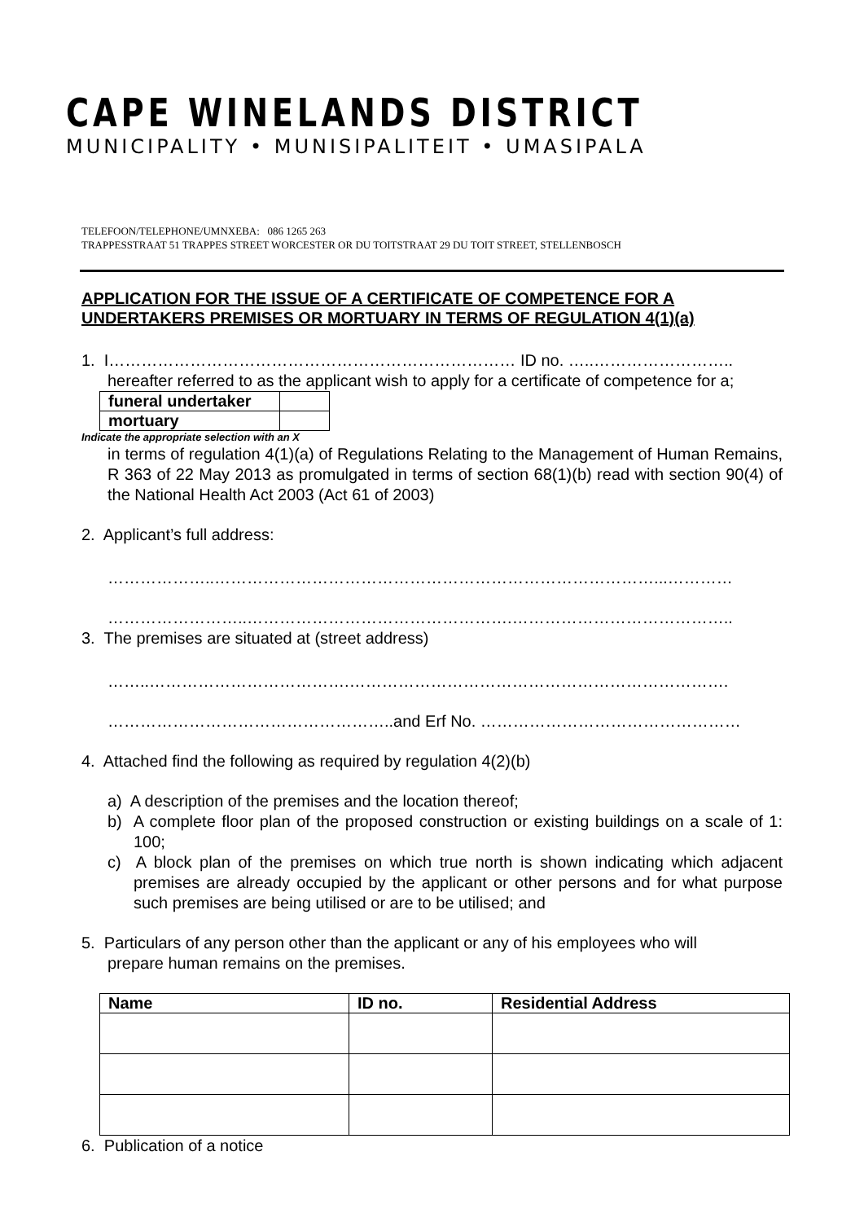CAPE WINELANDS DISTRICT
MUNICIPALITY • MUNISIPALITEIT • UMASIPALA
TELEFOON/TELEPHONE/UMNXEBA: 086 1265 263
TRAPPESSTRAAT 51 TRAPPES STREET WORCESTER OR DU TOITSTRAAT 29 DU TOIT STREET, STELLENBOSCH
APPLICATION FOR THE ISSUE OF A CERTIFICATE OF COMPETENCE FOR A UNDERTAKERS PREMISES OR MORTUARY IN TERMS OF REGULATION 4(1)(a)
1. I………………………………………………………………… ID no. …..……………………..
hereafter referred to as the applicant wish to apply for a certificate of competence for a;
| funeral undertaker | |
| mortuary | |
Indicate the appropriate selection with an X
in terms of regulation 4(1)(a) of Regulations Relating to the Management of Human Remains, R 363 of 22 May 2013 as promulgated in terms of section 68(1)(b) read with section 90(4) of the National Health Act 2003 (Act 61 of 2003)
2. Applicant’s full address:
………………..………………………………………………………………………...…………
……………………..………………………………………….…………………………………..
3. The premises are situated at (street address)
……..……………………………….…………………………………………………………….
……………………………………………..and Erf No. …………………………………………
4. Attached find the following as required by regulation 4(2)(b)
a) A description of the premises and the location thereof;
b) A complete floor plan of the proposed construction or existing buildings on a scale of 1: 100;
c) A block plan of the premises on which true north is shown indicating which adjacent premises are already occupied by the applicant or other persons and for what purpose such premises are being utilised or are to be utilised; and
5. Particulars of any person other than the applicant or any of his employees who will
prepare human remains on the premises.
| Name | ID no. | Residential Address |
| --- | --- | --- |
6. Publication of a notice